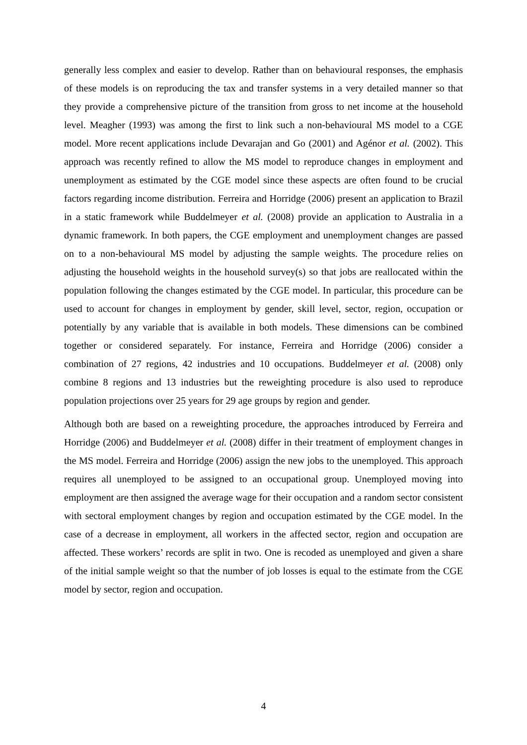generally less complex and easier to develop. Rather than on behavioural responses, the emphasis of these models is on reproducing the tax and transfer systems in a very detailed manner so that they provide a comprehensive picture of the transition from gross to net income at the household level. Meagher (1993) was among the first to link such a non-behavioural MS model to a CGE model. More recent applications include Devarajan and Go (2001) and Agénor et al. (2002). This approach was recently refined to allow the MS model to reproduce changes in employment and unemployment as estimated by the CGE model since these aspects are often found to be crucial factors regarding income distribution. Ferreira and Horridge (2006) present an application to Brazil in a static framework while Buddelmeyer et al. (2008) provide an application to Australia in a dynamic framework. In both papers, the CGE employment and unemployment changes are passed on to a non-behavioural MS model by adjusting the sample weights. The procedure relies on adjusting the household weights in the household survey(s) so that jobs are reallocated within the population following the changes estimated by the CGE model. In particular, this procedure can be used to account for changes in employment by gender, skill level, sector, region, occupation or potentially by any variable that is available in both models. These dimensions can be combined together or considered separately. For instance, Ferreira and Horridge (2006) consider a combination of 27 regions, 42 industries and 10 occupations. Buddelmeyer et al. (2008) only combine 8 regions and 13 industries but the reweighting procedure is also used to reproduce population projections over 25 years for 29 age groups by region and gender.
Although both are based on a reweighting procedure, the approaches introduced by Ferreira and Horridge (2006) and Buddelmeyer et al. (2008) differ in their treatment of employment changes in the MS model. Ferreira and Horridge (2006) assign the new jobs to the unemployed. This approach requires all unemployed to be assigned to an occupational group. Unemployed moving into employment are then assigned the average wage for their occupation and a random sector consistent with sectoral employment changes by region and occupation estimated by the CGE model. In the case of a decrease in employment, all workers in the affected sector, region and occupation are affected. These workers’ records are split in two. One is recoded as unemployed and given a share of the initial sample weight so that the number of job losses is equal to the estimate from the CGE model by sector, region and occupation.
4